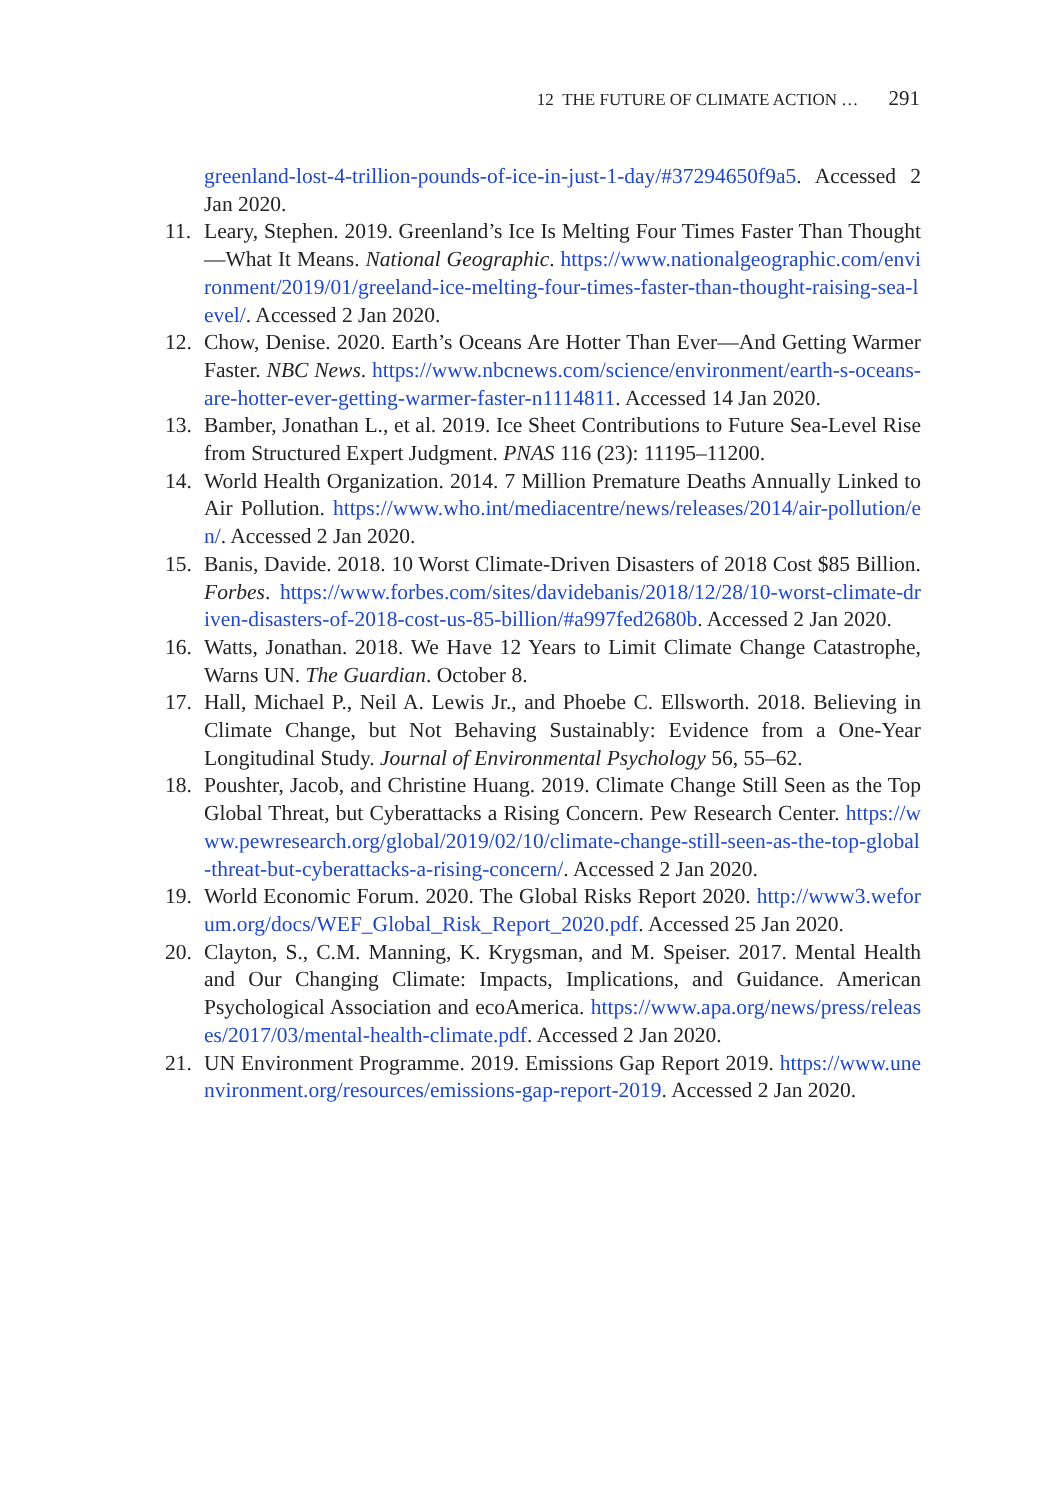12 THE FUTURE OF CLIMATE ACTION … 291
greenland-lost-4-trillion-pounds-of-ice-in-just-1-day/#37294650f9a5. Accessed 2 Jan 2020.
11. Leary, Stephen. 2019. Greenland’s Ice Is Melting Four Times Faster Than Thought—What It Means. National Geographic. https://www.nationalgeographic.com/environment/2019/01/greeland-ice-melting-four-times-faster-than-thought-raising-sea-level/. Accessed 2 Jan 2020.
12. Chow, Denise. 2020. Earth’s Oceans Are Hotter Than Ever—And Getting Warmer Faster. NBC News. https://www.nbcnews.com/science/environment/earth-s-oceans-are-hotter-ever-getting-warmer-faster-n1114811. Accessed 14 Jan 2020.
13. Bamber, Jonathan L., et al. 2019. Ice Sheet Contributions to Future Sea-Level Rise from Structured Expert Judgment. PNAS 116 (23): 11195–11200.
14. World Health Organization. 2014. 7 Million Premature Deaths Annually Linked to Air Pollution. https://www.who.int/mediacentre/news/releases/2014/air-pollution/en/. Accessed 2 Jan 2020.
15. Banis, Davide. 2018. 10 Worst Climate-Driven Disasters of 2018 Cost $85 Billion. Forbes. https://www.forbes.com/sites/davidebanis/2018/12/28/10-worst-climate-driven-disasters-of-2018-cost-us-85-billion/#a997fed2680b. Accessed 2 Jan 2020.
16. Watts, Jonathan. 2018. We Have 12 Years to Limit Climate Change Catastrophe, Warns UN. The Guardian. October 8.
17. Hall, Michael P., Neil A. Lewis Jr., and Phoebe C. Ellsworth. 2018. Believing in Climate Change, but Not Behaving Sustainably: Evidence from a One-Year Longitudinal Study. Journal of Environmental Psychology 56, 55–62.
18. Poushter, Jacob, and Christine Huang. 2019. Climate Change Still Seen as the Top Global Threat, but Cyberattacks a Rising Concern. Pew Research Center. https://www.pewresearch.org/global/2019/02/10/climate-change-still-seen-as-the-top-global-threat-but-cyberattacks-a-rising-concern/. Accessed 2 Jan 2020.
19. World Economic Forum. 2020. The Global Risks Report 2020. http://www3.weforum.org/docs/WEF_Global_Risk_Report_2020.pdf. Accessed 25 Jan 2020.
20. Clayton, S., C.M. Manning, K. Krygsman, and M. Speiser. 2017. Mental Health and Our Changing Climate: Impacts, Implications, and Guidance. American Psychological Association and ecoAmerica. https://www.apa.org/news/press/releases/2017/03/mental-health-climate.pdf. Accessed 2 Jan 2020.
21. UN Environment Programme. 2019. Emissions Gap Report 2019. https://www.unenvironment.org/resources/emissions-gap-report-2019. Accessed 2 Jan 2020.